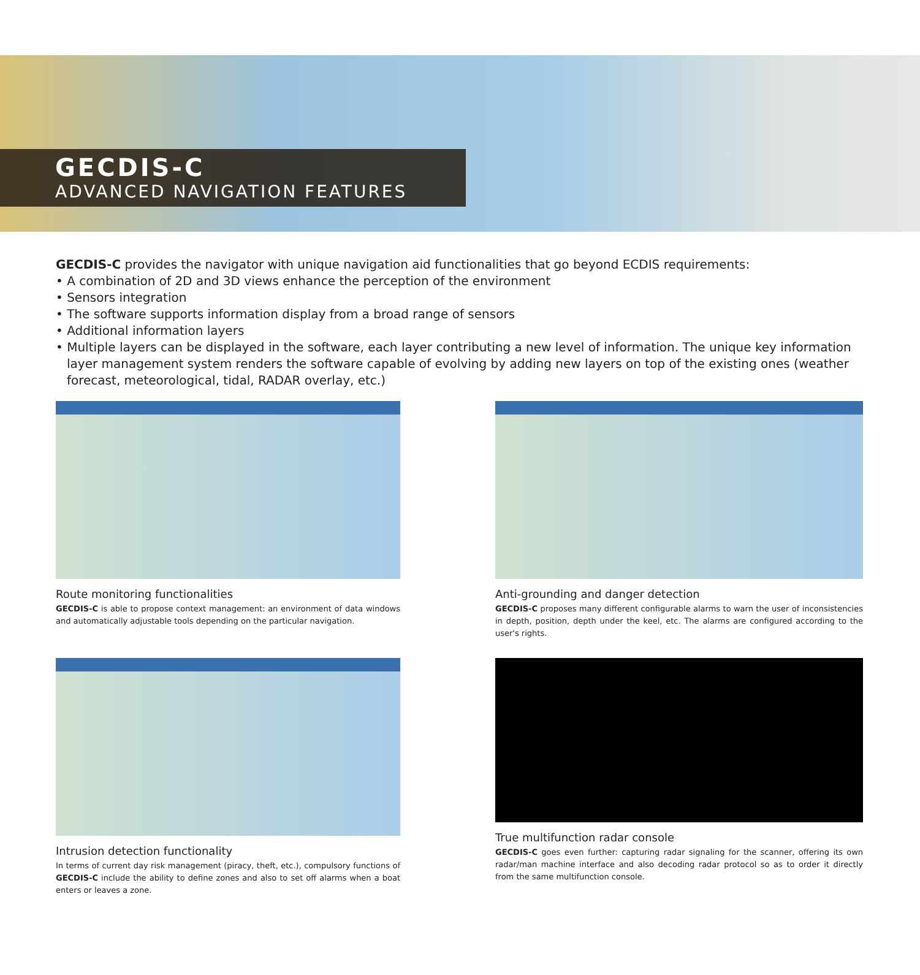GECDIS-C
ADVANCED NAVIGATION FEATURES
GECDIS-C provides the navigator with unique navigation aid functionalities that go beyond ECDIS requirements:
• A combination of 2D and 3D views enhance the perception of the environment
• Sensors integration
• The software supports information display from a broad range of sensors
• Additional information layers
• Multiple layers can be displayed in the software, each layer contributing a new level of information. The unique key information layer management system renders the software capable of evolving by adding new layers on top of the existing ones (weather forecast, meteorological, tidal, RADAR overlay, etc.)
Route monitoring functionalities
GECDIS-C is able to propose context management: an environment of data windows and automatically adjustable tools depending on the particular navigation.
Anti-grounding and danger detection
GECDIS-C proposes many different configurable alarms to warn the user of inconsistencies in depth, position, depth under the keel, etc. The alarms are configured according to the user's rights.
Intrusion detection functionality
In terms of current day risk management (piracy, theft, etc.), compulsory functions of GECDIS-C include the ability to define zones and also to set off alarms when a boat enters or leaves a zone.
True multifunction radar console
GECDIS-C goes even further: capturing radar signaling for the scanner, offering its own radar/man machine interface and also decoding radar protocol so as to order it directly from the same multifunction console.